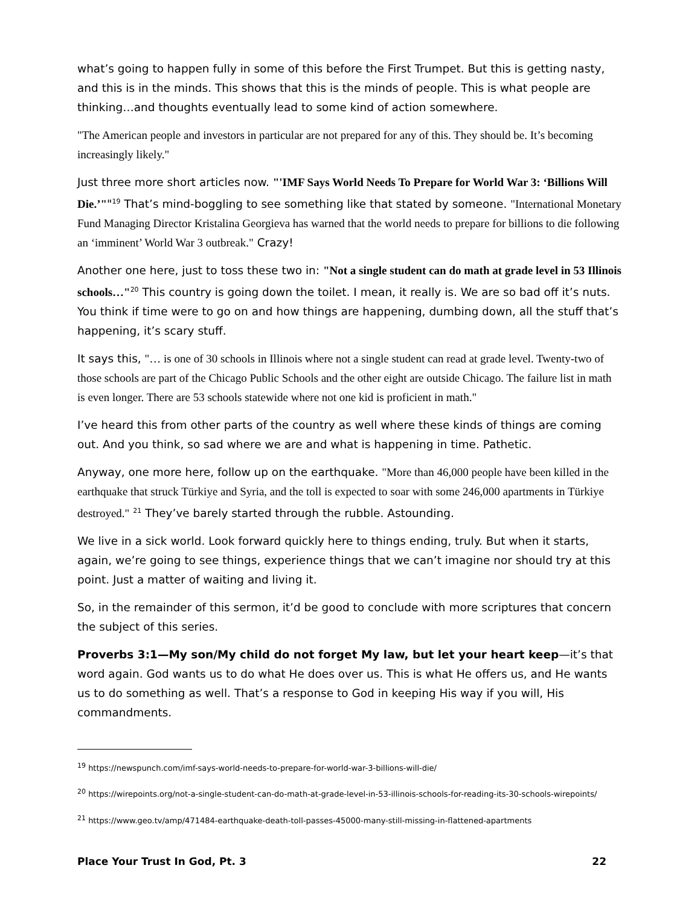what’s going to happen fully in some of this before the First Trumpet. But this is getting nasty, and this is in the minds. This shows that this is the minds of people. This is what people are thinking…and thoughts eventually lead to some kind of action somewhere.
"The American people and investors in particular are not prepared for any of this. They should be. It’s becoming increasingly likely."
Just three more short articles now. "'IMF Says World Needs To Prepare for World War 3: ‘Billions Will Die.’""<sup>19</sup> That’s mind-boggling to see something like that stated by someone. "International Monetary Fund Managing Director Kristalina Georgieva has warned that the world needs to prepare for billions to die following an ‘imminent’ World War 3 outbreak." Crazy!
Another one here, just to toss these two in: "Not a single student can do math at grade level in 53 Illinois schools…"<sup>20</sup> This country is going down the toilet. I mean, it really is. We are so bad off it’s nuts. You think if time were to go on and how things are happening, dumbing down, all the stuff that’s happening, it’s scary stuff.
It says this, "… is one of 30 schools in Illinois where not a single student can read at grade level. Twenty-two of those schools are part of the Chicago Public Schools and the other eight are outside Chicago. The failure list in math is even longer. There are 53 schools statewide where not one kid is proficient in math."
I’ve heard this from other parts of the country as well where these kinds of things are coming out. And you think, so sad where we are and what is happening in time. Pathetic.
Anyway, one more here, follow up on the earthquake. "More than 46,000 people have been killed in the earthquake that struck Türkiye and Syria, and the toll is expected to soar with some 246,000 apartments in Türkiye destroyed." <sup>21</sup> They’ve barely started through the rubble. Astounding.
We live in a sick world. Look forward quickly here to things ending, truly. But when it starts, again, we’re going to see things, experience things that we can’t imagine nor should try at this point. Just a matter of waiting and living it.
So, in the remainder of this sermon, it’d be good to conclude with more scriptures that concern the subject of this series.
Proverbs 3:1—My son/My child do not forget My law, but let your heart keep—it’s that word again. God wants us to do what He does over us. This is what He offers us, and He wants us to do something as well. That’s a response to God in keeping His way if you will, His commandments.
<sup>19</sup> https://newspunch.com/imf-says-world-needs-to-prepare-for-world-war-3-billions-will-die/
<sup>20</sup> https://wirepoints.org/not-a-single-student-can-do-math-at-grade-level-in-53-illinois-schools-for-reading-its-30-schools-wirepoints/
<sup>21</sup> https://www.geo.tv/amp/471484-earthquake-death-toll-passes-45000-many-still-missing-in-flattened-apartments
Place Your Trust In God, Pt. 3 22